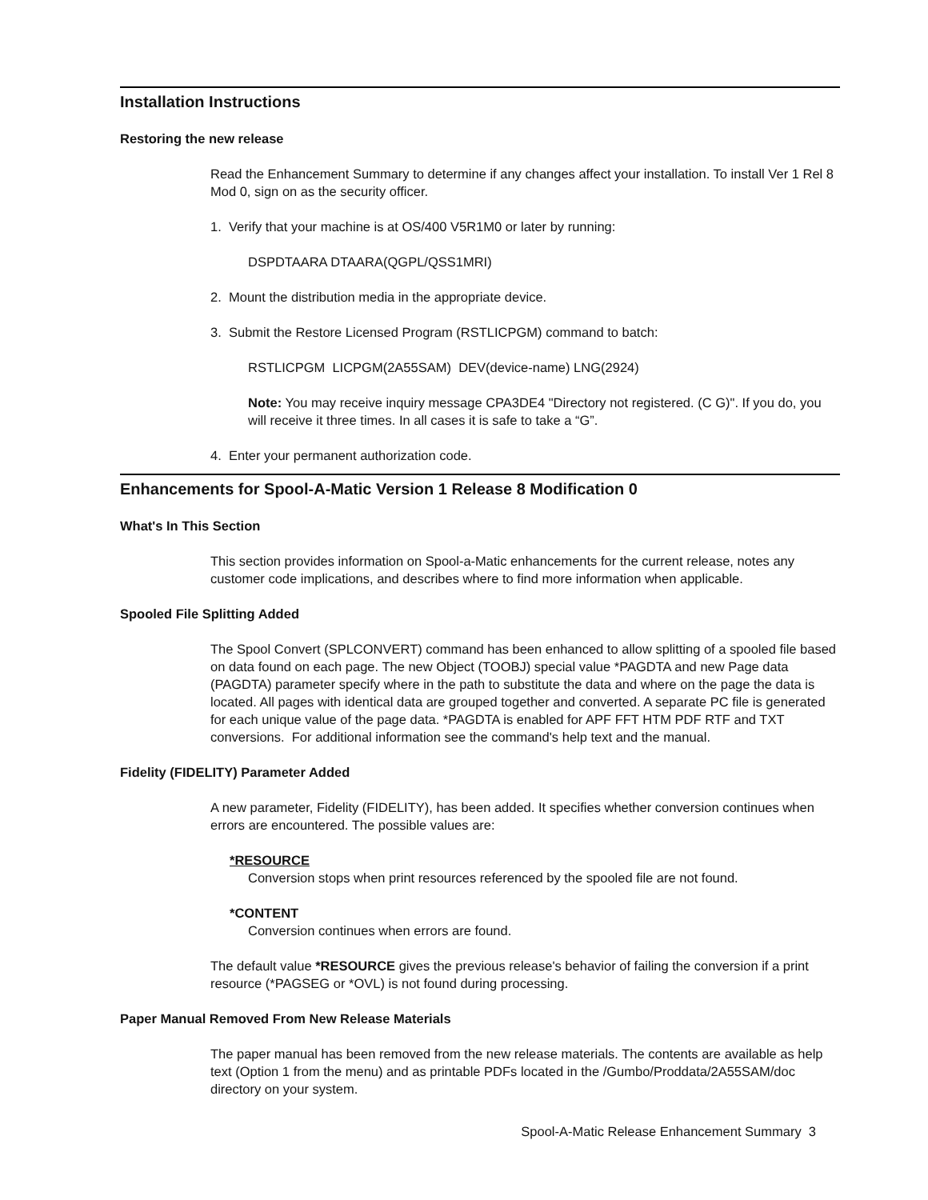Installation Instructions
Restoring the new release
Read the Enhancement Summary to determine if any changes affect your installation. To install Ver 1 Rel 8 Mod 0, sign on as the security officer.
1. Verify that your machine is at OS/400 V5R1M0 or later by running:
DSPDTAARA DTAARA(QGPL/QSS1MRI)
2. Mount the distribution media in the appropriate device.
3. Submit the Restore Licensed Program (RSTLICPGM) command to batch:
RSTLICPGM LICPGM(2A55SAM) DEV(device-name) LNG(2924)
Note: You may receive inquiry message CPA3DE4 "Directory not registered. (C G)". If you do, you will receive it three times. In all cases it is safe to take a “G”.
4. Enter your permanent authorization code.
Enhancements for Spool-A-Matic Version 1 Release 8 Modification 0
What's In This Section
This section provides information on Spool-a-Matic enhancements for the current release, notes any customer code implications, and describes where to find more information when applicable.
Spooled File Splitting Added
The Spool Convert (SPLCONVERT) command has been enhanced to allow splitting of a spooled file based on data found on each page. The new Object (TOOBJ) special value *PAGDTA and new Page data (PAGDTA) parameter specify where in the path to substitute the data and where on the page the data is located. All pages with identical data are grouped together and converted. A separate PC file is generated for each unique value of the page data. *PAGDTA is enabled for APF FFT HTM PDF RTF and TXT conversions. For additional information see the command's help text and the manual.
Fidelity (FIDELITY) Parameter Added
A new parameter, Fidelity (FIDELITY), has been added. It specifies whether conversion continues when errors are encountered. The possible values are:
*RESOURCE
Conversion stops when print resources referenced by the spooled file are not found.
*CONTENT
Conversion continues when errors are found.
The default value *RESOURCE gives the previous release's behavior of failing the conversion if a print resource (*PAGSEG or *OVL) is not found during processing.
Paper Manual Removed From New Release Materials
The paper manual has been removed from the new release materials. The contents are available as help text (Option 1 from the menu) and as printable PDFs located in the /Gumbo/Proddata/2A55SAM/doc directory on your system.
Spool-A-Matic Release Enhancement Summary 3